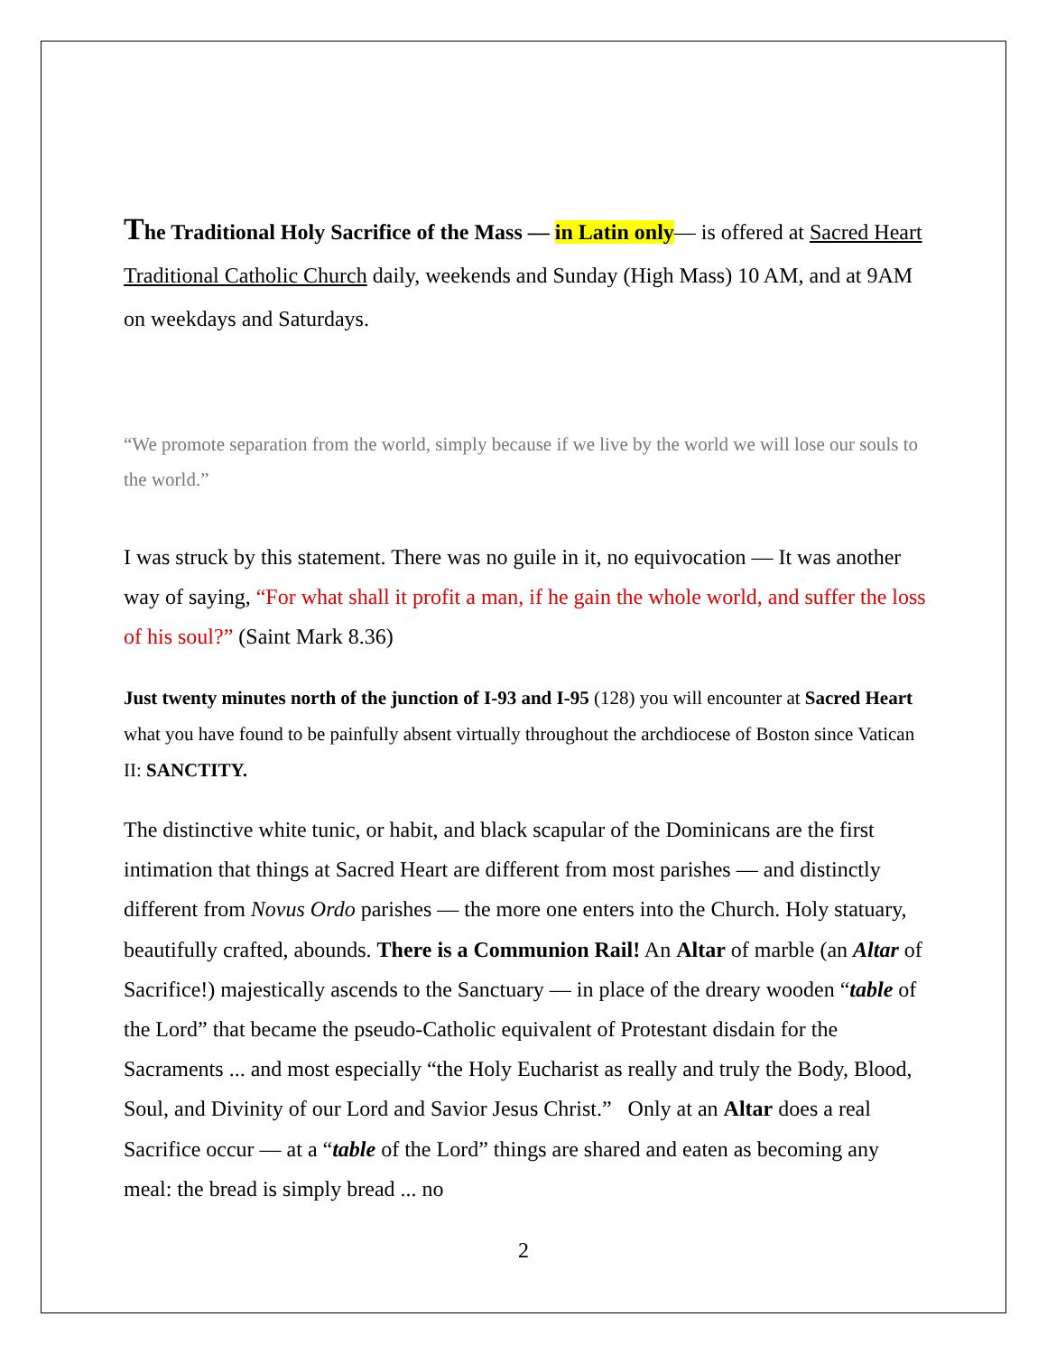The Traditional Holy Sacrifice of the Mass — in Latin only— is offered at Sacred Heart Traditional Catholic Church daily, weekends and Sunday (High Mass) 10 AM, and at 9AM on weekdays and Saturdays.
“We promote separation from the world, simply because if we live by the world we will lose our souls to the world.”
I was struck by this statement. There was no guile in it, no equivocation — It was another way of saying, “For what shall it profit a man, if he gain the whole world, and suffer the loss of his soul?” (Saint Mark 8.36)
Just twenty minutes north of the junction of I-93 and I-95 (128) you will encounter at Sacred Heart what you have found to be painfully absent virtually throughout the archdiocese of Boston since Vatican II: SANCTITY.
The distinctive white tunic, or habit, and black scapular of the Dominicans are the first intimation that things at Sacred Heart are different from most parishes — and distinctly different from Novus Ordo parishes — the more one enters into the Church. Holy statuary, beautifully crafted, abounds. There is a Communion Rail! An Altar of marble (an Altar of Sacrifice!) majestically ascends to the Sanctuary — in place of the dreary wooden “table of the Lord” that became the pseudo-Catholic equivalent of Protestant disdain for the Sacraments ... and most especially “the Holy Eucharist as really and truly the Body, Blood, Soul, and Divinity of our Lord and Savior Jesus Christ.” Only at an Altar does a real Sacrifice occur — at a “table of the Lord” things are shared and eaten as becoming any meal: the bread is simply bread ... no
2